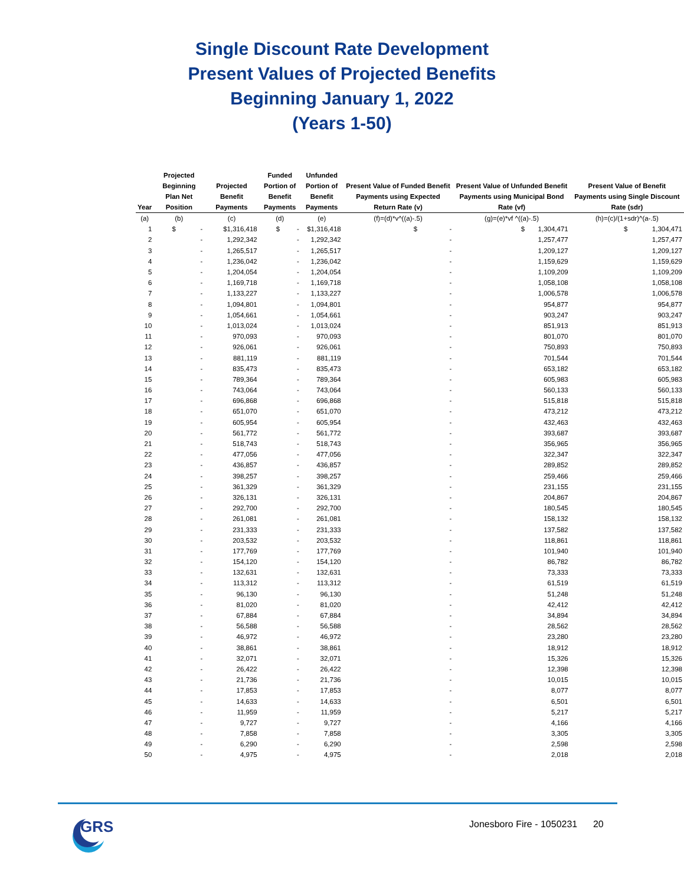Single Discount Rate Development
Present Values of Projected Benefits
Beginning January 1, 2022
(Years 1-50)
| Year | Projected Beginning Plan Net Position | Projected Benefit Payments | Funded Portion of Benefit Payments | Unfunded Portion of Benefit Payments | Present Value of Funded Benefit Payments using Expected Return Rate (v) | Present Value of Unfunded Benefit Payments using Municipal Bond Rate (vf) | Present Value of Benefit Payments using Single Discount Rate (sdr) |
| --- | --- | --- | --- | --- | --- | --- | --- |
| (a) | (b) | (c) | (d) | (e) | (f)=(d)*v^((a)-.5) | (g)=(e)*vf ^((a)-.5) | (h)=(c)/(1+sdr)^(a-.5) |
| 1 | $ - | $1,316,418 | $ - | $1,316,418 | $ - | $ 1,304,471 | $ 1,304,471 |
| 2 | - | 1,292,342 | - | 1,292,342 | - | 1,257,477 | 1,257,477 |
| 3 | - | 1,265,517 | - | 1,265,517 | - | 1,209,127 | 1,209,127 |
| 4 | - | 1,236,042 | - | 1,236,042 | - | 1,159,629 | 1,159,629 |
| 5 | - | 1,204,054 | - | 1,204,054 | - | 1,109,209 | 1,109,209 |
| 6 | - | 1,169,718 | - | 1,169,718 | - | 1,058,108 | 1,058,108 |
| 7 | - | 1,133,227 | - | 1,133,227 | - | 1,006,578 | 1,006,578 |
| 8 | - | 1,094,801 | - | 1,094,801 | - | 954,877 | 954,877 |
| 9 | - | 1,054,661 | - | 1,054,661 | - | 903,247 | 903,247 |
| 10 | - | 1,013,024 | - | 1,013,024 | - | 851,913 | 851,913 |
| 11 | - | 970,093 | - | 970,093 | - | 801,070 | 801,070 |
| 12 | - | 926,061 | - | 926,061 | - | 750,893 | 750,893 |
| 13 | - | 881,119 | - | 881,119 | - | 701,544 | 701,544 |
| 14 | - | 835,473 | - | 835,473 | - | 653,182 | 653,182 |
| 15 | - | 789,364 | - | 789,364 | - | 605,983 | 605,983 |
| 16 | - | 743,064 | - | 743,064 | - | 560,133 | 560,133 |
| 17 | - | 696,868 | - | 696,868 | - | 515,818 | 515,818 |
| 18 | - | 651,070 | - | 651,070 | - | 473,212 | 473,212 |
| 19 | - | 605,954 | - | 605,954 | - | 432,463 | 432,463 |
| 20 | - | 561,772 | - | 561,772 | - | 393,687 | 393,687 |
| 21 | - | 518,743 | - | 518,743 | - | 356,965 | 356,965 |
| 22 | - | 477,056 | - | 477,056 | - | 322,347 | 322,347 |
| 23 | - | 436,857 | - | 436,857 | - | 289,852 | 289,852 |
| 24 | - | 398,257 | - | 398,257 | - | 259,466 | 259,466 |
| 25 | - | 361,329 | - | 361,329 | - | 231,155 | 231,155 |
| 26 | - | 326,131 | - | 326,131 | - | 204,867 | 204,867 |
| 27 | - | 292,700 | - | 292,700 | - | 180,545 | 180,545 |
| 28 | - | 261,081 | - | 261,081 | - | 158,132 | 158,132 |
| 29 | - | 231,333 | - | 231,333 | - | 137,582 | 137,582 |
| 30 | - | 203,532 | - | 203,532 | - | 118,861 | 118,861 |
| 31 | - | 177,769 | - | 177,769 | - | 101,940 | 101,940 |
| 32 | - | 154,120 | - | 154,120 | - | 86,782 | 86,782 |
| 33 | - | 132,631 | - | 132,631 | - | 73,333 | 73,333 |
| 34 | - | 113,312 | - | 113,312 | - | 61,519 | 61,519 |
| 35 | - | 96,130 | - | 96,130 | - | 51,248 | 51,248 |
| 36 | - | 81,020 | - | 81,020 | - | 42,412 | 42,412 |
| 37 | - | 67,884 | - | 67,884 | - | 34,894 | 34,894 |
| 38 | - | 56,588 | - | 56,588 | - | 28,562 | 28,562 |
| 39 | - | 46,972 | - | 46,972 | - | 23,280 | 23,280 |
| 40 | - | 38,861 | - | 38,861 | - | 18,912 | 18,912 |
| 41 | - | 32,071 | - | 32,071 | - | 15,326 | 15,326 |
| 42 | - | 26,422 | - | 26,422 | - | 12,398 | 12,398 |
| 43 | - | 21,736 | - | 21,736 | - | 10,015 | 10,015 |
| 44 | - | 17,853 | - | 17,853 | - | 8,077 | 8,077 |
| 45 | - | 14,633 | - | 14,633 | - | 6,501 | 6,501 |
| 46 | - | 11,959 | - | 11,959 | - | 5,217 | 5,217 |
| 47 | - | 9,727 | - | 9,727 | - | 4,166 | 4,166 |
| 48 | - | 7,858 | - | 7,858 | - | 3,305 | 3,305 |
| 49 | - | 6,290 | - | 6,290 | - | 2,598 | 2,598 |
| 50 | - | 4,975 | - | 4,975 | - | 2,018 | 2,018 |
GRS
Jonesboro Fire - 1050231 20